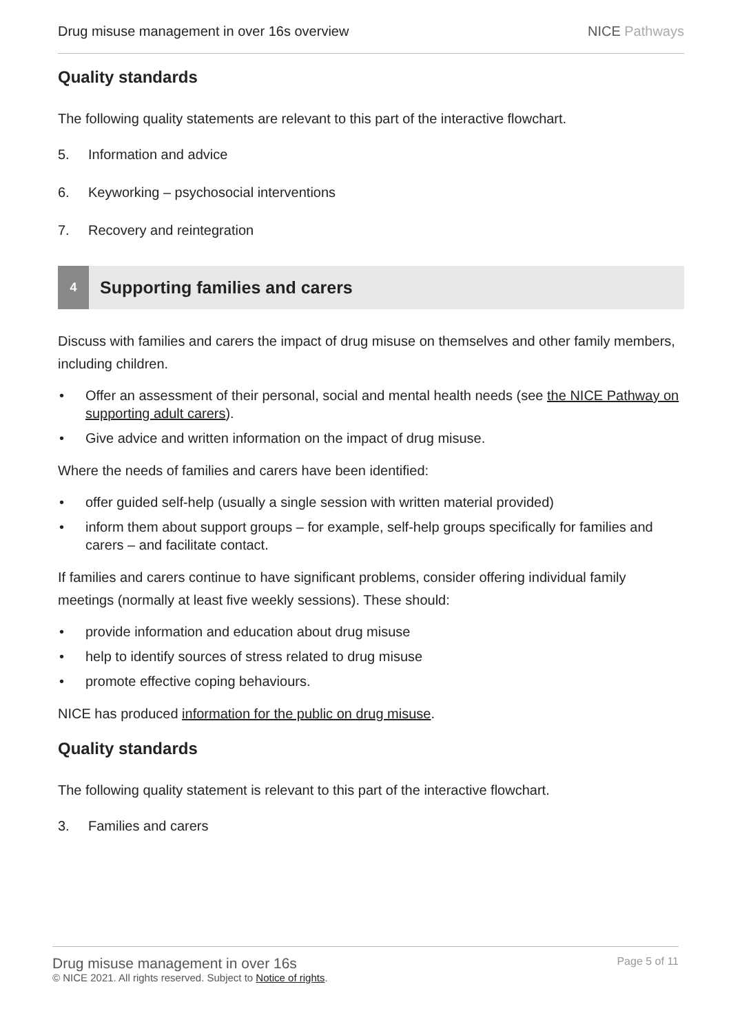Drug misuse management in over 16s overview NICE Pathways
Quality standards
The following quality statements are relevant to this part of the interactive flowchart.
5. Information and advice
6. Keyworking – psychosocial interventions
7. Recovery and reintegration
4 Supporting families and carers
Discuss with families and carers the impact of drug misuse on themselves and other family members, including children.
• Offer an assessment of their personal, social and mental health needs (see the NICE Pathway on supporting adult carers).
• Give advice and written information on the impact of drug misuse.
Where the needs of families and carers have been identified:
• offer guided self-help (usually a single session with written material provided)
• inform them about support groups – for example, self-help groups specifically for families and carers – and facilitate contact.
If families and carers continue to have significant problems, consider offering individual family meetings (normally at least five weekly sessions). These should:
• provide information and education about drug misuse
• help to identify sources of stress related to drug misuse
• promote effective coping behaviours.
NICE has produced information for the public on drug misuse.
Quality standards
The following quality statement is relevant to this part of the interactive flowchart.
3. Families and carers
Drug misuse management in over 16s
© NICE 2021. All rights reserved. Subject to Notice of rights.
Page 5 of 11